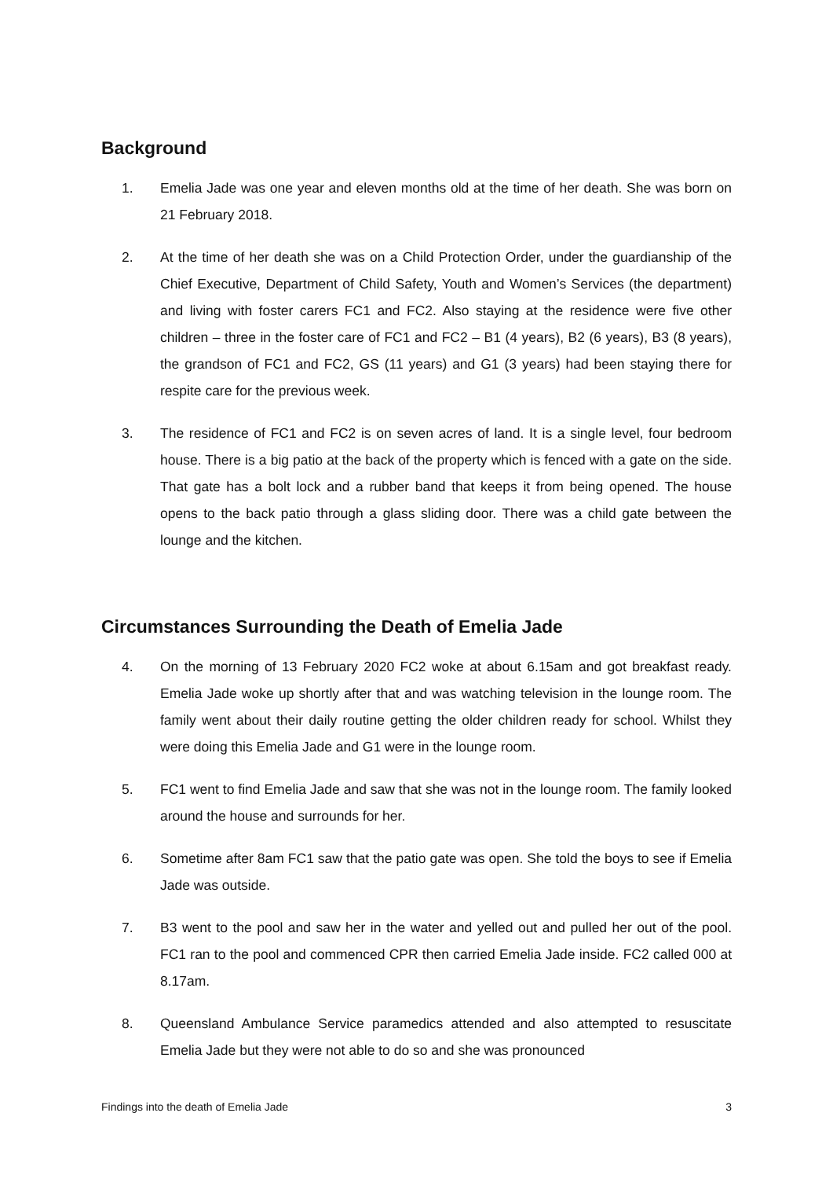Background
1. Emelia Jade was one year and eleven months old at the time of her death. She was born on 21 February 2018.
2. At the time of her death she was on a Child Protection Order, under the guardianship of the Chief Executive, Department of Child Safety, Youth and Women’s Services (the department) and living with foster carers FC1 and FC2. Also staying at the residence were five other children – three in the foster care of FC1 and FC2 – B1 (4 years), B2 (6 years), B3 (8 years), the grandson of FC1 and FC2, GS (11 years) and G1 (3 years) had been staying there for respite care for the previous week.
3. The residence of FC1 and FC2 is on seven acres of land. It is a single level, four bedroom house. There is a big patio at the back of the property which is fenced with a gate on the side. That gate has a bolt lock and a rubber band that keeps it from being opened. The house opens to the back patio through a glass sliding door. There was a child gate between the lounge and the kitchen.
Circumstances Surrounding the Death of Emelia Jade
4. On the morning of 13 February 2020 FC2 woke at about 6.15am and got breakfast ready. Emelia Jade woke up shortly after that and was watching television in the lounge room. The family went about their daily routine getting the older children ready for school. Whilst they were doing this Emelia Jade and G1 were in the lounge room.
5. FC1 went to find Emelia Jade and saw that she was not in the lounge room. The family looked around the house and surrounds for her.
6. Sometime after 8am FC1 saw that the patio gate was open. She told the boys to see if Emelia Jade was outside.
7. B3 went to the pool and saw her in the water and yelled out and pulled her out of the pool. FC1 ran to the pool and commenced CPR then carried Emelia Jade inside. FC2 called 000 at 8.17am.
8. Queensland Ambulance Service paramedics attended and also attempted to resuscitate Emelia Jade but they were not able to do so and she was pronounced
Findings into the death of Emelia Jade 3